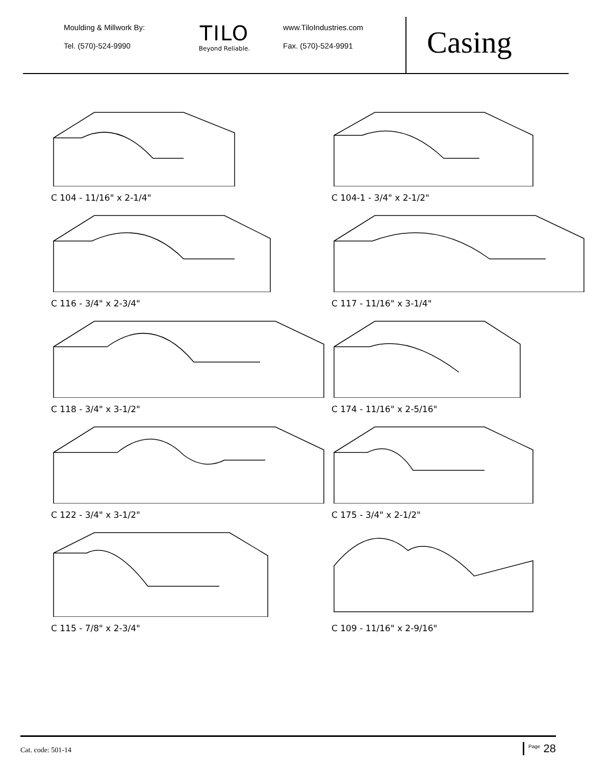Moulding & Millwork By:
Tel. (570)-524-9990
TILO
Beyond Reliable.
www.TiloIndustries.com
Fax. (570)-524-9991
Casing
C 104 - 11/16" x 2-1/4"
C 104-1 - 3/4" x 2-1/2"
C 116 - 3/4" x 2-3/4"
C 117 - 11/16" x 3-1/4"
C 118 - 3/4" x 3-1/2"
C 174 - 11/16" x 2-5/16"
C 122 - 3/4" x 3-1/2"
C 175 - 3/4" x 2-1/2"
C 115 - 7/8" x 2-3/4"
C 109 - 11/16" x 2-9/16"
Cat. code: 501-14
<sup>Page</sup> 28